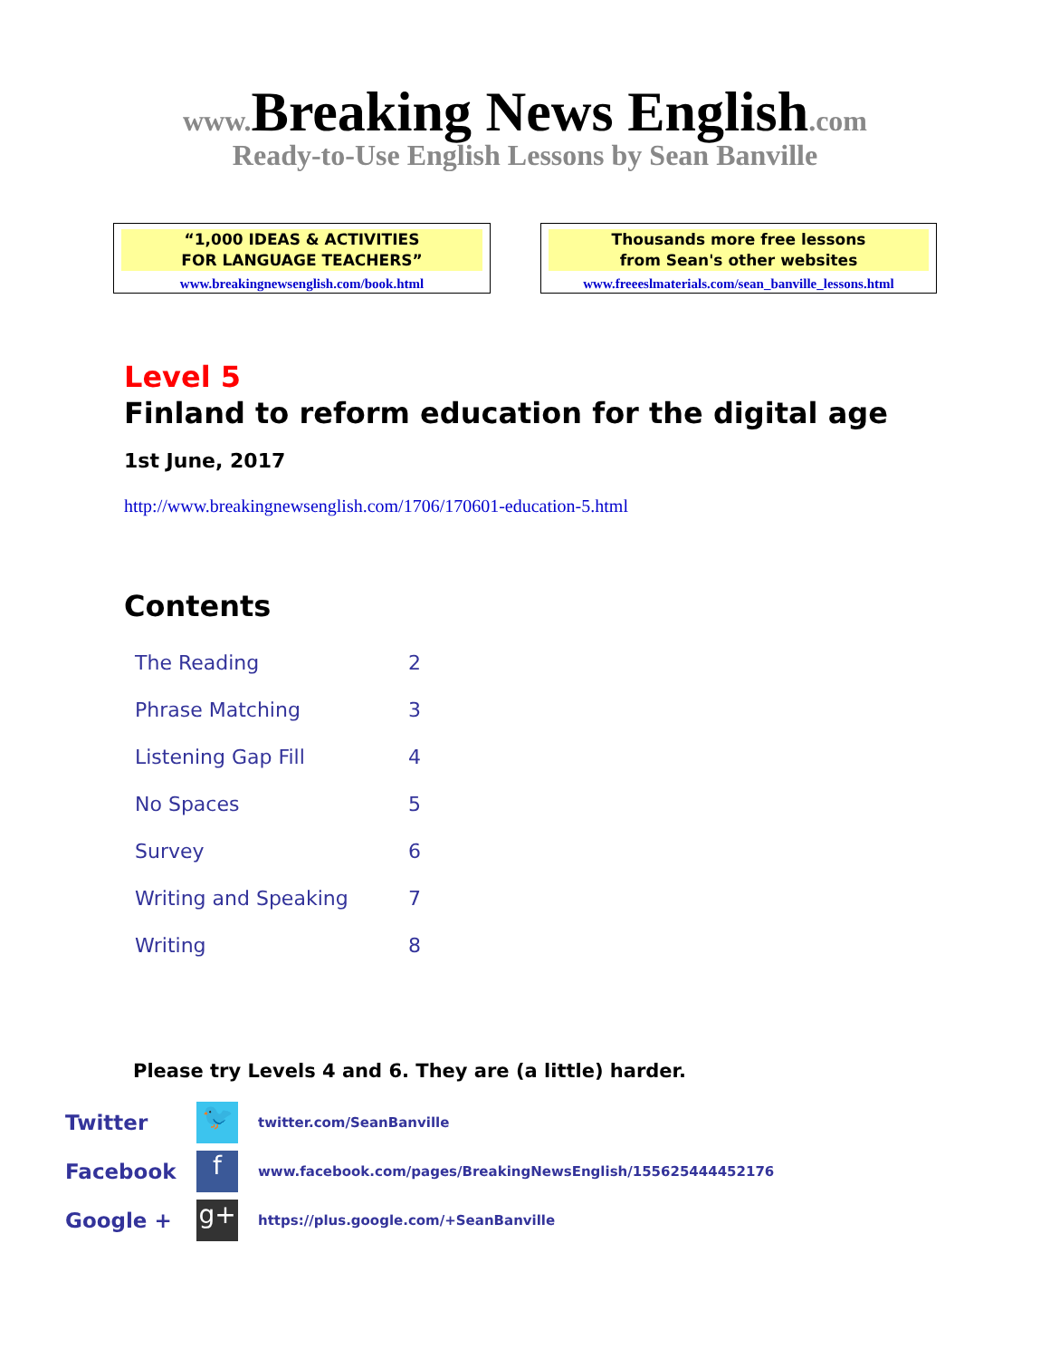www. Breaking News English.com
Ready-to-Use English Lessons by Sean Banville
“1,000 IDEAS & ACTIVITIES
FOR LANGUAGE TEACHERS”
www.breakingnewsenglish.com/book.html
Thousands more free lessons
from Sean's other websites
www.freeeslmaterials.com/sean_banville_lessons.html
Level 5
Finland to reform education for the digital age
1st June, 2017
http://www.breakingnewsenglish.com/1706/170601-education-5.html
Contents
| The Reading | 2 |
| Phrase Matching | 3 |
| Listening Gap Fill | 4 |
| No Spaces | 5 |
| Survey | 6 |
| Writing and Speaking | 7 |
| Writing | 8 |
Please try Levels 4 and 6. They are (a little) harder.
| Twitter | 🐦 | twitter.com/SeanBanville |
| Facebook | f | www.facebook.com/pages/BreakingNewsEnglish/155625444452176 |
| Google + | g+ | https://plus.google.com/+SeanBanville |